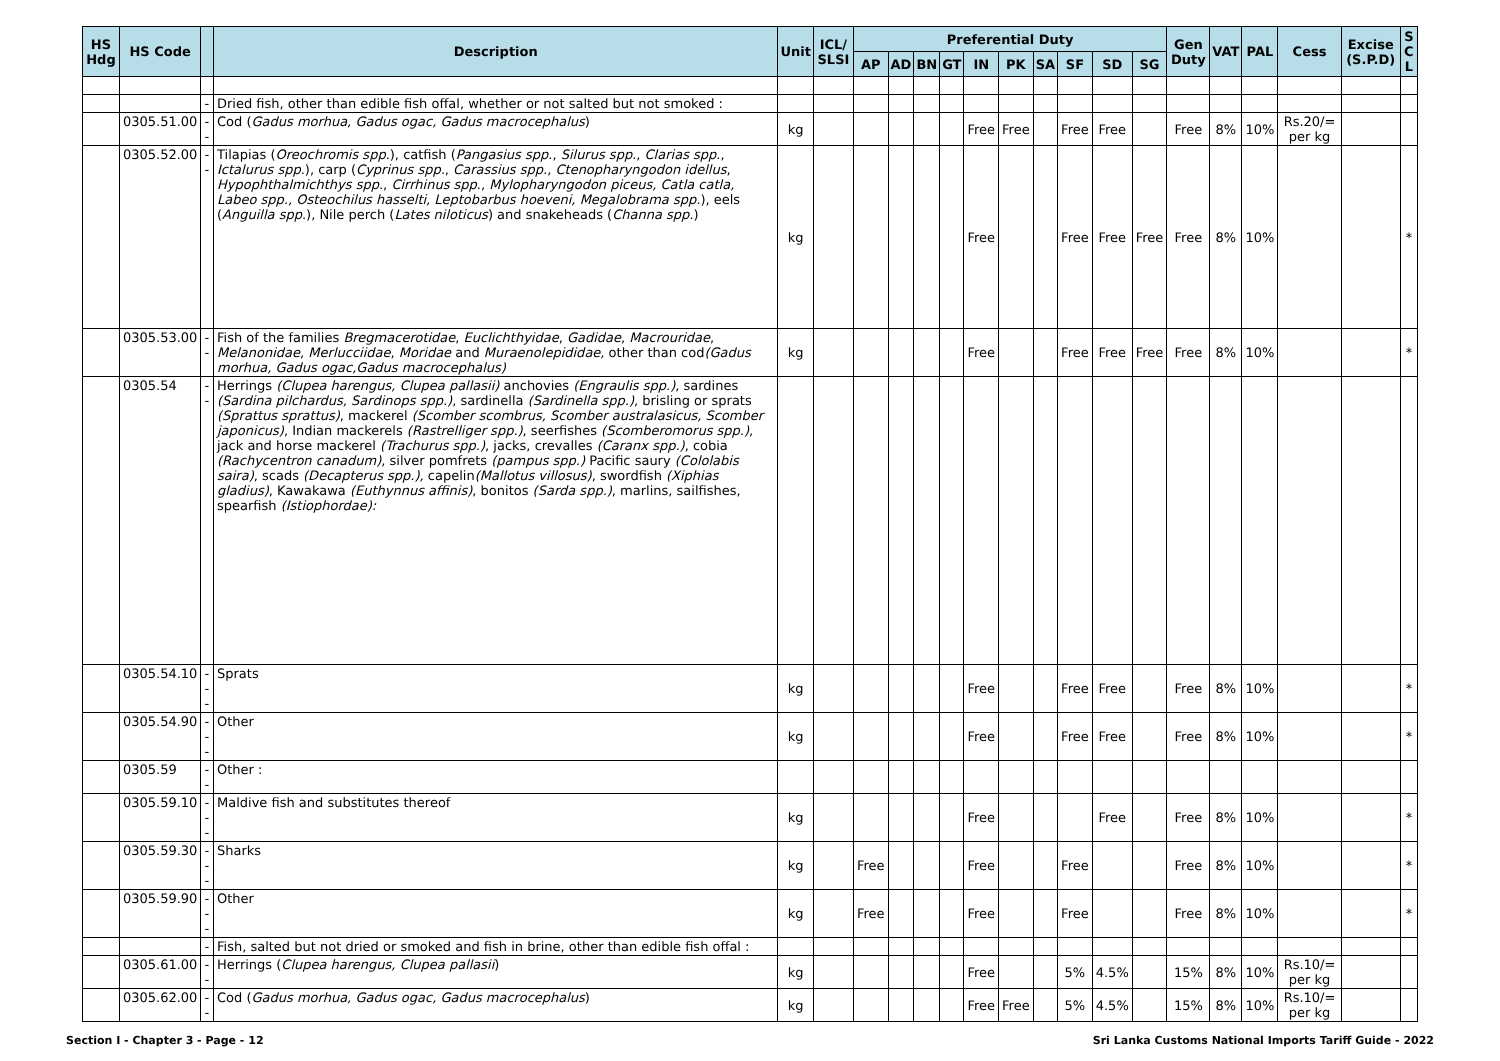| HS Hdg | HS Code | | Description | Unit | ICL/ SLSI | Preferential Duty | | | | | | | | | | Gen Duty | VAT | PAL | Cess | Excise (S.P.D) | S C L |
| --- | --- | --- | --- | --- | --- | --- | --- | --- | --- | --- | --- | --- | --- | --- | --- | --- | --- | --- | --- | --- | --- |
| | | | | | | AP | AD | BN | GT | IN | PK | SA | SF | SD | SG | | | | | | |
| | | - | Dried fish, other than edible fish offal, whether or not salted but not smoked : | | | | | | | | | | | | | | | | | | |
| | 0305.51.00 | -- | Cod ( Gadus morhua, Gadus ogac, Gadus macrocephalus ) | kg | | | | | | Free | Free | | Free | Free | | Free | 8% | 10% | Rs.20/= per kg | | |
| | 0305.52.00 | -- | Tilapias ( Oreochromis spp .), catfish ( Pangasius spp ., Silurus spp ., Clarias spp ., Ictalurus spp .), carp ( Cyprinus spp. , Carassius spp. , Ctenopharyngodon idellus , Hypophthalmichthys spp ., Cirrhinus spp ., Mylopharyngodon piceus, Catla catla, Labeo spp., Osteochilus hasselti, Leptobarbus hoeveni, Megalobrama spp. ), eels ( Anguilla spp .), Nile perch ( Lates niloticus ) and snakeheads ( Channa spp. ) | kg | | | | | | Free | | | Free | Free | Free | Free | 8% | 10% | | | * |
| | 0305.53.00 | -- | Fish of the families Bregmacerotidae , Euclichthyidae , Gadidae , Macrouridae , Melanonidae , Merlucciidae , Moridae and Muraenolepididae, other than cod (Gadus morhua, Gadus ogac,Gadus macrocephalus) | kg | | | | | | Free | | | Free | Free | Free | Free | 8% | 10% | | | * |
| | 0305.54 | -- | Herrings (Clupea harengus, Clupea pallasii) anchovies (Engraulis spp.) , sardines (Sardina pilchardus, Sardinops spp.) , sardinella (Sardinella spp.) , brisling or sprats (Sprattus sprattus) , mackerel (Scomber scombrus, Scomber australasicus, Scomber japonicus) , Indian mackerels (Rastrelliger spp.) , seerfishes (Scomberomorus spp.) , jack and horse mackerel (Trachurus spp.) , jacks, crevalles (Caranx spp.) , cobia (Rachycentron canadum) , silver pomfrets (pampus spp.) Pacific saury (Cololabis saira) , scads (Decapterus spp.), capelin (Mallotus villosus) , swordfish (Xiphias gladius) , Kawakawa (Euthynnus affinis) , bonitos (Sarda spp.) , marlins, sailfishes, spearfish (Istiophordae): | | | | | | | | | | | | | | | | | | |
| | 0305.54.10 | --- | Sprats | kg | | | | | | Free | | | Free | Free | | Free | 8% | 10% | | | * |
| | 0305.54.90 | --- | Other | kg | | | | | | Free | | | Free | Free | | Free | 8% | 10% | | | * |
| | 0305.59 | -- | Other : | | | | | | | | | | | | | | | | | | |
| | 0305.59.10 | --- | Maldive fish and substitutes thereof | kg | | | | | | Free | | | | Free | | Free | 8% | 10% | | | * |
| | 0305.59.30 | --- | Sharks | kg | | Free | | | | Free | | | Free | | | Free | 8% | 10% | | | * |
| | 0305.59.90 | --- | Other | kg | | Free | | | | Free | | | Free | | | Free | 8% | 10% | | | * |
| | | - | Fish, salted but not dried or smoked and fish in brine, other than edible fish offal : | | | | | | | | | | | | | | | | | | |
| | 0305.61.00 | -- | Herrings ( Clupea harengus, Clupea pallasii ) | kg | | | | | | Free | | | 5% | 4.5% | | 15% | 8% | 10% | Rs.10/= per kg | | |
| | 0305.62.00 | -- | Cod ( Gadus morhua, Gadus ogac, Gadus macrocephalus ) | kg | | | | | | Free | Free | | 5% | 4.5% | | 15% | 8% | 10% | Rs.10/= per kg | | |
Section I - Chapter 3 - Page - 12 Sri Lanka Customs National Imports Tariff Guide - 2022